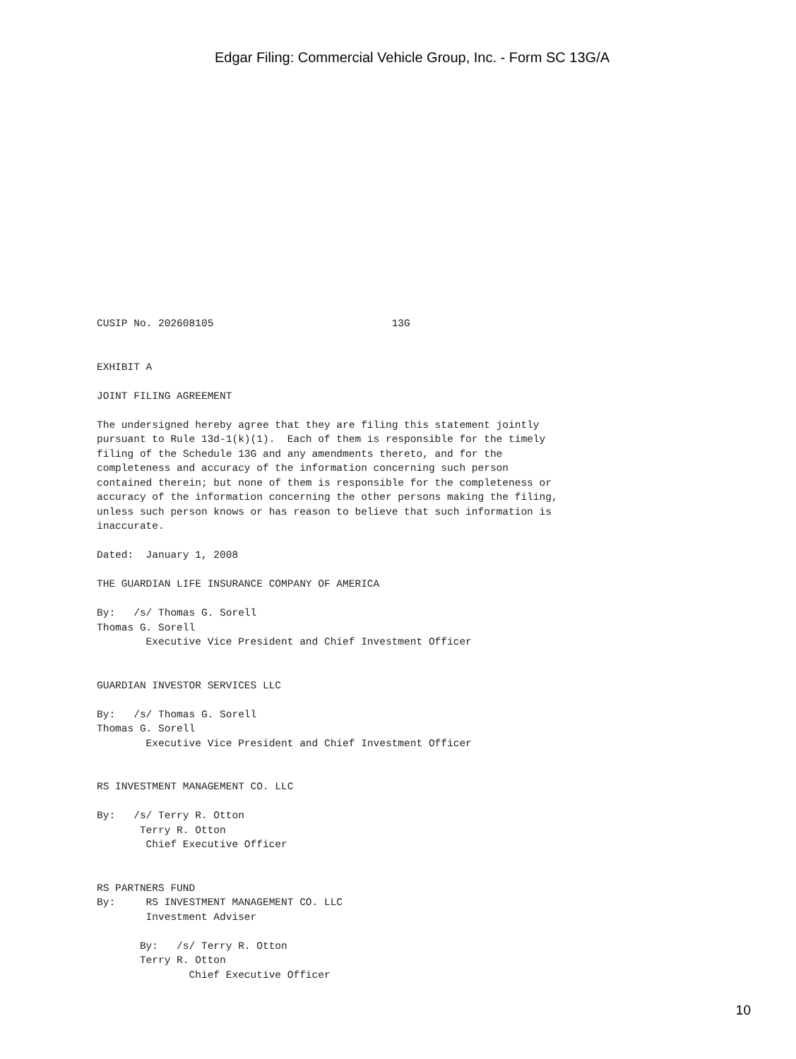Edgar Filing: Commercial Vehicle Group, Inc. - Form SC 13G/A
CUSIP No. 202608105                             13G


EXHIBIT A

JOINT FILING AGREEMENT

The undersigned hereby agree that they are filing this statement jointly
pursuant to Rule 13d-1(k)(1).  Each of them is responsible for the timely
filing of the Schedule 13G and any amendments thereto, and for the
completeness and accuracy of the information concerning such person
contained therein; but none of them is responsible for the completeness or
accuracy of the information concerning the other persons making the filing,
unless such person knows or has reason to believe that such information is
inaccurate.

Dated:  January 1, 2008

THE GUARDIAN LIFE INSURANCE COMPANY OF AMERICA

By:   /s/ Thomas G. Sorell
Thomas G. Sorell
        Executive Vice President and Chief Investment Officer


GUARDIAN INVESTOR SERVICES LLC

By:   /s/ Thomas G. Sorell
Thomas G. Sorell
        Executive Vice President and Chief Investment Officer


RS INVESTMENT MANAGEMENT CO. LLC

By:   /s/ Terry R. Otton
       Terry R. Otton
        Chief Executive Officer


RS PARTNERS FUND
By:     RS INVESTMENT MANAGEMENT CO. LLC
        Investment Adviser

       By:   /s/ Terry R. Otton
       Terry R. Otton
               Chief Executive Officer
10